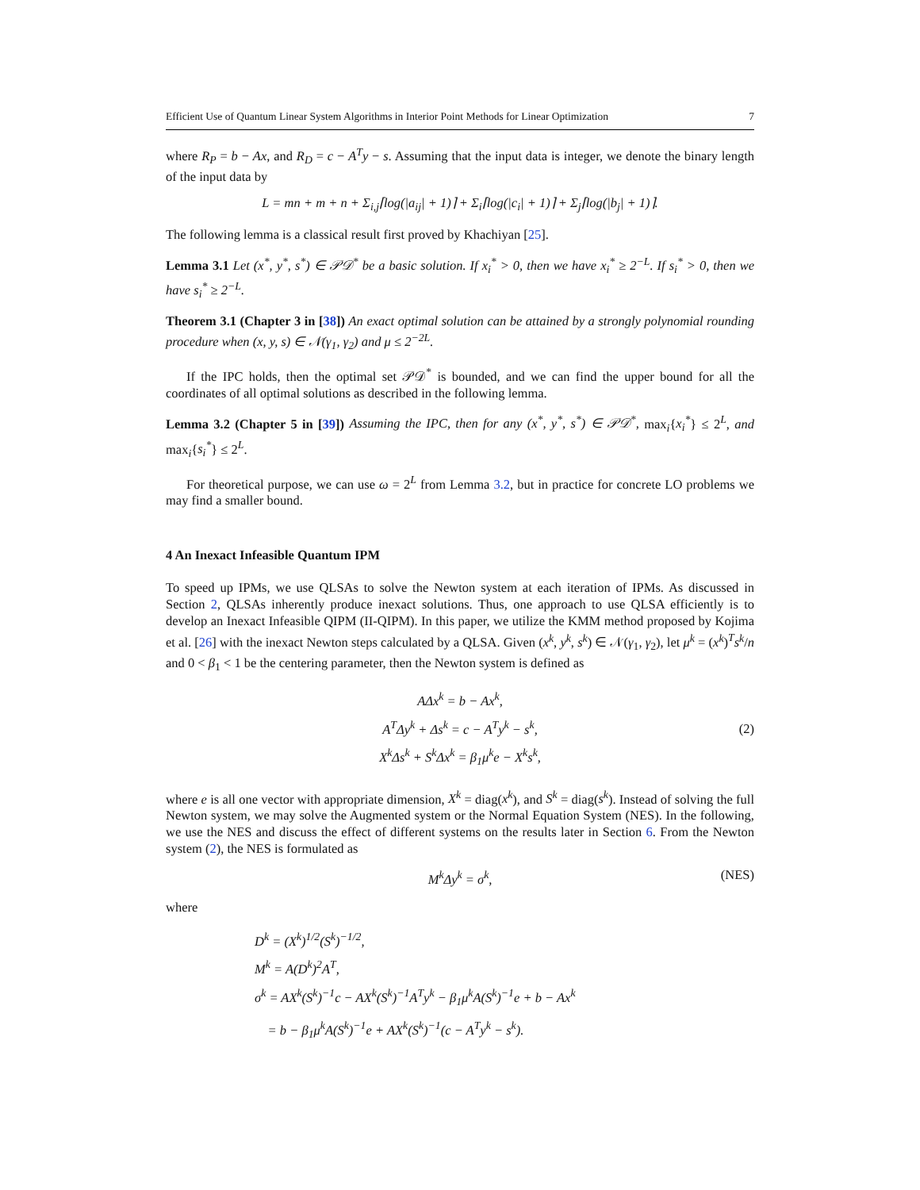Efficient Use of Quantum Linear System Algorithms in Interior Point Methods for Linear Optimization 7
where R<sub>P</sub> = b − Ax, and R<sub>D</sub> = c − A<sup>T</sup>y − s. Assuming that the input data is integer, we denote the binary length of the input data by
L = mn + m + n + Σ<sub>i,j</sub>⌈log(|a<sub>ij</sub>| + 1)⌉ + Σ<sub>i</sub>⌈log(|c<sub>i</sub>| + 1)⌉ + Σ<sub>j</sub>⌈log(|b<sub>j</sub>| + 1)⌉.
The following lemma is a classical result first proved by Khachiyan [25].
Lemma 3.1 Let (x<sup>*</sup>, y<sup>*</sup>, s<sup>*</sup>) ∈ 𝒫𝒟<sup>*</sup> be a basic solution. If x<sub>i</sub><sup>*</sup> > 0, then we have x<sub>i</sub><sup>*</sup> ≥ 2<sup>−L</sup>. If s<sub>i</sub><sup>*</sup> > 0, then we have s<sub>i</sub><sup>*</sup> ≥ 2<sup>−L</sup>.
Theorem 3.1 (Chapter 3 in [38]) An exact optimal solution can be attained by a strongly polynomial rounding procedure when (x, y, s) ∈ 𝒩(γ<sub>1</sub>, γ<sub>2</sub>) and μ ≤ 2<sup>−2L</sup>.
If the IPC holds, then the optimal set 𝒫𝒟<sup>*</sup> is bounded, and we can find the upper bound for all the coordinates of all optimal solutions as described in the following lemma.
Lemma 3.2 (Chapter 5 in [39]) Assuming the IPC, then for any (x<sup>*</sup>, y<sup>*</sup>, s<sup>*</sup>) ∈ 𝒫𝒟<sup>*</sup>, max<sub>i</sub>{x<sub>i</sub><sup>*</sup>} ≤ 2<sup>L</sup>, and max<sub>i</sub>{s<sub>i</sub><sup>*</sup>} ≤ 2<sup>L</sup>.
For theoretical purpose, we can use ω = 2<sup>L</sup> from Lemma 3.2, but in practice for concrete LO problems we may find a smaller bound.
4 An Inexact Infeasible Quantum IPM
To speed up IPMs, we use QLSAs to solve the Newton system at each iteration of IPMs. As discussed in Section 2, QLSAs inherently produce inexact solutions. Thus, one approach to use QLSA efficiently is to develop an Inexact Infeasible QIPM (II-QIPM). In this paper, we utilize the KMM method proposed by Kojima et al. [26] with the inexact Newton steps calculated by a QLSA. Given (x<sup>k</sup>, y<sup>k</sup>, s<sup>k</sup>) ∈ 𝒩(γ<sub>1</sub>, γ<sub>2</sub>), let μ<sup>k</sup> = (x<sup>k</sup>)<sup>T</sup>s<sup>k</sup>/n and 0 < β<sub>1</sub> < 1 be the centering parameter, then the Newton system is defined as
AΔx<sup>k</sup> = b − Ax<sup>k</sup>,
A<sup>T</sup>Δy<sup>k</sup> + Δs<sup>k</sup> = c − A<sup>T</sup>y<sup>k</sup> − s<sup>k</sup>,
X<sup>k</sup>Δs<sup>k</sup> + S<sup>k</sup>Δx<sup>k</sup> = β<sub>1</sub>μ<sup>k</sup>e − X<sup>k</sup>s<sup>k</sup>,
(2)
where e is all one vector with appropriate dimension, X<sup>k</sup> = diag(x<sup>k</sup>), and S<sup>k</sup> = diag(s<sup>k</sup>). Instead of solving the full Newton system, we may solve the Augmented system or the Normal Equation System (NES). In the following, we use the NES and discuss the effect of different systems on the results later in Section 6. From the Newton system (2), the NES is formulated as
M<sup>k</sup>Δy<sup>k</sup> = σ<sup>k</sup>, (NES)
where
D<sup>k</sup> = (X<sup>k</sup>)<sup>1/2</sup>(S<sup>k</sup>)<sup>−1/2</sup>,
M<sup>k</sup> = A(D<sup>k</sup>)<sup>2</sup>A<sup>T</sup>,
σ<sup>k</sup> = AX<sup>k</sup>(S<sup>k</sup>)<sup>−1</sup>c − AX<sup>k</sup>(S<sup>k</sup>)<sup>−1</sup>A<sup>T</sup>y<sup>k</sup> − β<sub>1</sub>μ<sup>k</sup>A(S<sup>k</sup>)<sup>−1</sup>e + b − Ax<sup>k</sup>
= b − β<sub>1</sub>μ<sup>k</sup>A(S<sup>k</sup>)<sup>−1</sup>e + AX<sup>k</sup>(S<sup>k</sup>)<sup>−1</sup>(c − A<sup>T</sup>y<sup>k</sup> − s<sup>k</sup>).